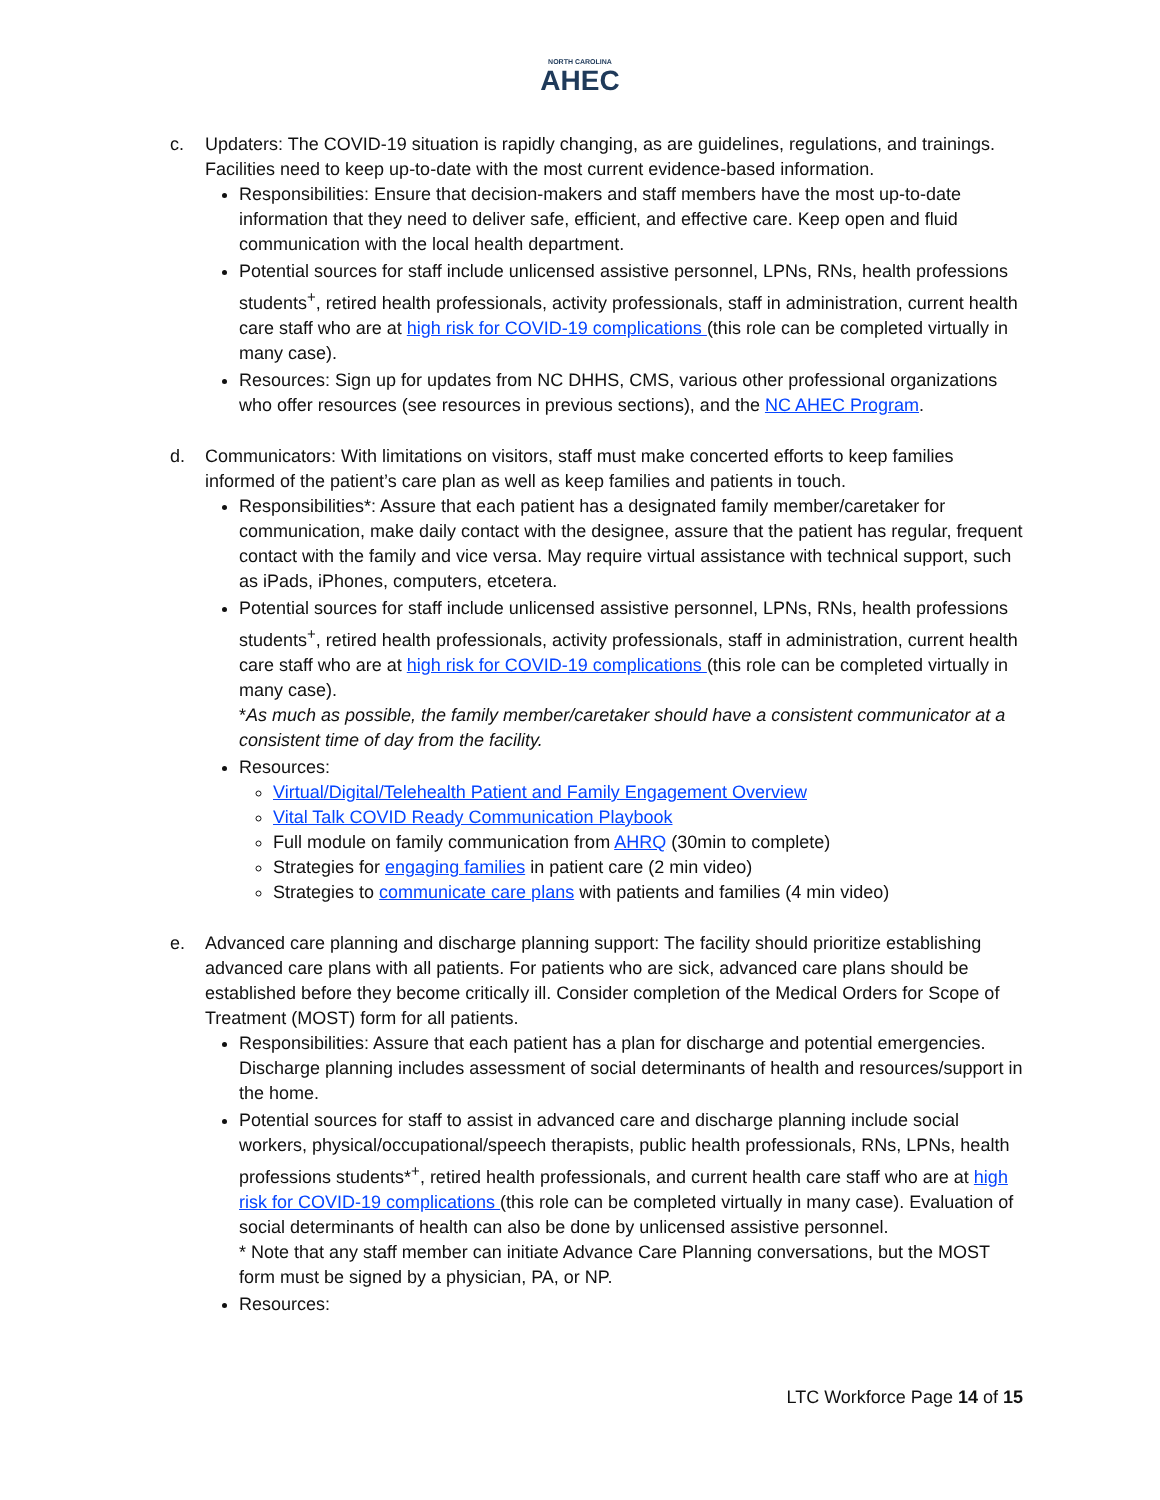NORTH CAROLINA
AHEC
c. Updaters: The COVID-19 situation is rapidly changing, as are guidelines, regulations, and trainings. Facilities need to keep up-to-date with the most current evidence-based information.
Responsibilities: Ensure that decision-makers and staff members have the most up-to-date information that they need to deliver safe, efficient, and effective care. Keep open and fluid communication with the local health department.
Potential sources for staff include unlicensed assistive personnel, LPNs, RNs, health professions students<sup>+</sup>, retired health professionals, activity professionals, staff in administration, current health care staff who are at high risk for COVID-19 complications (this role can be completed virtually in many case).
Resources: Sign up for updates from NC DHHS, CMS, various other professional organizations who offer resources (see resources in previous sections), and the NC AHEC Program.
d. Communicators: With limitations on visitors, staff must make concerted efforts to keep families informed of the patient’s care plan as well as keep families and patients in touch.
Responsibilities*: Assure that each patient has a designated family member/caretaker for communication, make daily contact with the designee, assure that the patient has regular, frequent contact with the family and vice versa. May require virtual assistance with technical support, such as iPads, iPhones, computers, etcetera.
Potential sources for staff include unlicensed assistive personnel, LPNs, RNs, health professions students<sup>+</sup>, retired health professionals, activity professionals, staff in administration, current health care staff who are at high risk for COVID-19 complications (this role can be completed virtually in many case).
*As much as possible, the family member/caretaker should have a consistent communicator at a consistent time of day from the facility.
Resources:
Virtual/Digital/Telehealth Patient and Family Engagement Overview
Vital Talk COVID Ready Communication Playbook
Full module on family communication from AHRQ (30min to complete)
Strategies for engaging families in patient care (2 min video)
Strategies to communicate care plans with patients and families (4 min video)
e. Advanced care planning and discharge planning support: The facility should prioritize establishing advanced care plans with all patients. For patients who are sick, advanced care plans should be established before they become critically ill. Consider completion of the Medical Orders for Scope of Treatment (MOST) form for all patients.
Responsibilities: Assure that each patient has a plan for discharge and potential emergencies. Discharge planning includes assessment of social determinants of health and resources/support in the home.
Potential sources for staff to assist in advanced care and discharge planning include social workers, physical/occupational/speech therapists, public health professionals, RNs, LPNs, health professions students*<sup>+</sup>, retired health professionals, and current health care staff who are at high risk for COVID-19 complications (this role can be completed virtually in many case). Evaluation of social determinants of health can also be done by unlicensed assistive personnel.
* Note that any staff member can initiate Advance Care Planning conversations, but the MOST form must be signed by a physician, PA, or NP.
Resources:
LTC Workforce Page 14 of 15